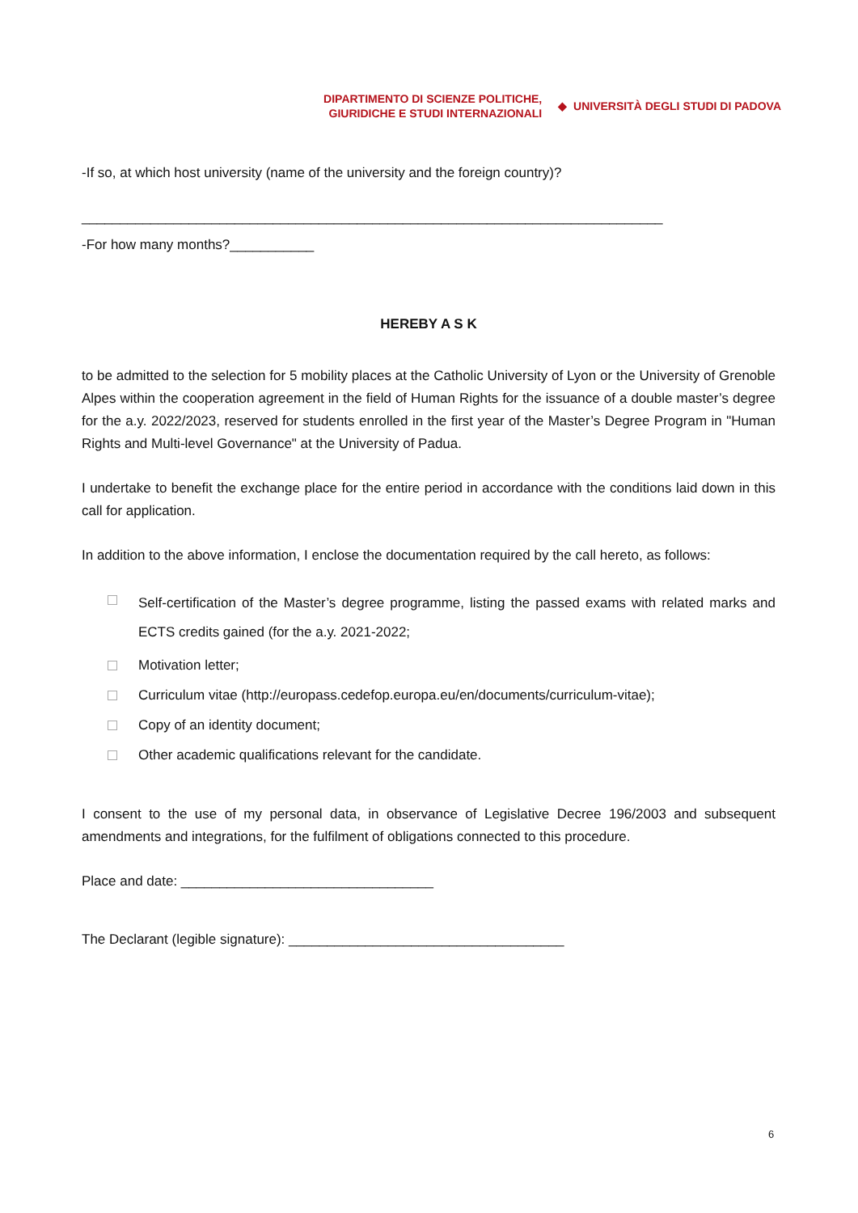DIPARTIMENTO DI SCIENZE POLITICHE,
GIURIDICHE E STUDI INTERNAZIONALI
◆ UNIVERSITÀ DEGLI STUDI DI PADOVA
-If so, at which host university (name of the university and the foreign country)?
____________________________________________________________________________
-For how many months?___________
HEREBY A S K
to be admitted to the selection for 5 mobility places at the Catholic University of Lyon or the University of Grenoble Alpes within the cooperation agreement in the field of Human Rights for the issuance of a double master’s degree for the a.y. 2022/2023, reserved for students enrolled in the first year of the Master’s Degree Program in "Human Rights and Multi-level Governance" at the University of Padua.
I undertake to benefit the exchange place for the entire period in accordance with the conditions laid down in this call for application.
In addition to the above information, I enclose the documentation required by the call hereto, as follows:
Self-certification of the Master’s degree programme, listing the passed exams with related marks and ECTS credits gained (for the a.y. 2021-2022;
Motivation letter;
Curriculum vitae (http://europass.cedefop.europa.eu/en/documents/curriculum-vitae);
Copy of an identity document;
Other academic qualifications relevant for the candidate.
I consent to the use of my personal data, in observance of Legislative Decree 196/2003 and subsequent amendments and integrations, for the fulfilment of obligations connected to this procedure.
Place and date: _________________________________
The Declarant (legible signature): ____________________________________
6